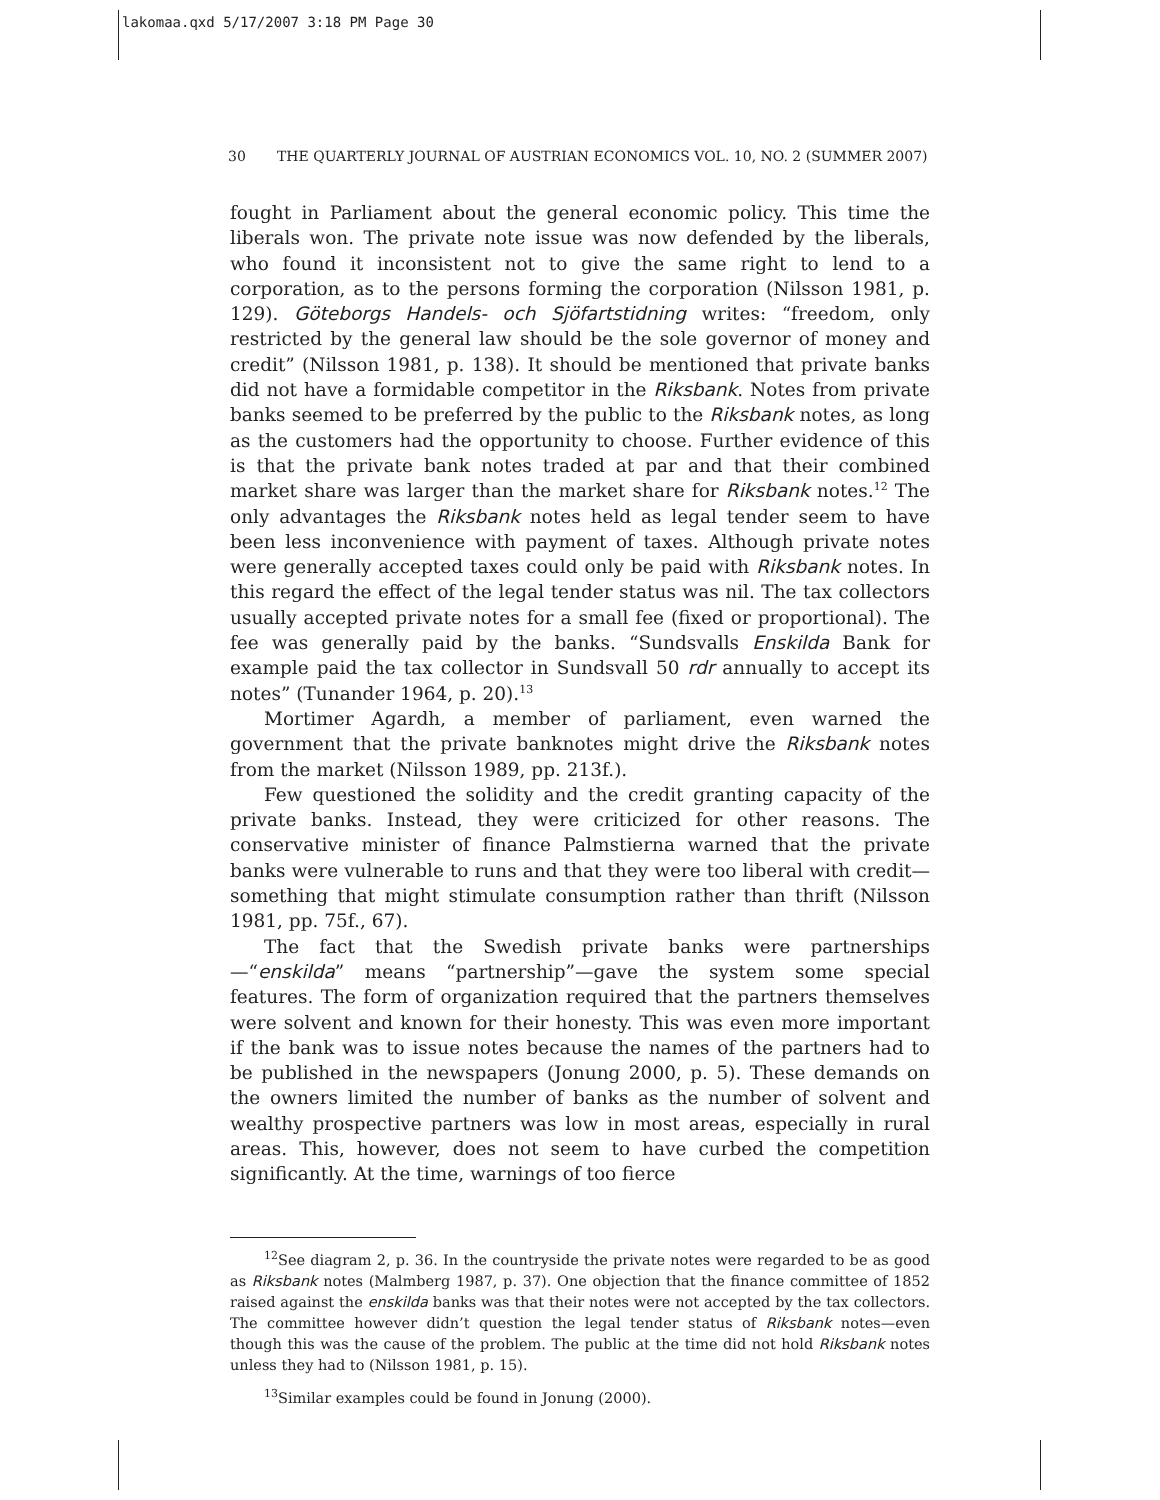lakomaa.qxd 5/17/2007 3:18 PM Page 30
30 THE QUARTERLY JOURNAL OF AUSTRIAN ECONOMICS VOL. 10, NO. 2 (SUMMER 2007)
fought in Parliament about the general economic policy. This time the liberals won. The private note issue was now defended by the liberals, who found it inconsistent not to give the same right to lend to a corporation, as to the persons forming the corporation (Nilsson 1981, p. 129). Göteborgs Handels- och Sjöfartstidning writes: “freedom, only restricted by the general law should be the sole governor of money and credit” (Nilsson 1981, p. 138). It should be mentioned that private banks did not have a formidable competitor in the Riksbank. Notes from private banks seemed to be preferred by the public to the Riksbank notes, as long as the customers had the opportunity to choose. Further evidence of this is that the private bank notes traded at par and that their combined market share was larger than the market share for Riksbank notes.<sup>12</sup> The only advantages the Riksbank notes held as legal tender seem to have been less inconvenience with payment of taxes. Although private notes were generally accepted taxes could only be paid with Riksbank notes. In this regard the effect of the legal tender status was nil. The tax collectors usually accepted private notes for a small fee (fixed or proportional). The fee was generally paid by the banks. “Sundsvalls Enskilda Bank for example paid the tax collector in Sundsvall 50 rdr annually to accept its notes” (Tunander 1964, p. 20).<sup>13</sup>
Mortimer Agardh, a member of parliament, even warned the government that the private banknotes might drive the Riksbank notes from the market (Nilsson 1989, pp. 213f.).
Few questioned the solidity and the credit granting capacity of the private banks. Instead, they were criticized for other reasons. The conservative minister of finance Palmstierna warned that the private banks were vulnerable to runs and that they were too liberal with credit—something that might stimulate consumption rather than thrift (Nilsson 1981, pp. 75f., 67).
The fact that the Swedish private banks were partnerships—“enskilda” means “partnership”—gave the system some special features. The form of organization required that the partners themselves were solvent and known for their honesty. This was even more important if the bank was to issue notes because the names of the partners had to be published in the newspapers (Jonung 2000, p. 5). These demands on the owners limited the number of banks as the number of solvent and wealthy prospective partners was low in most areas, especially in rural areas. This, however, does not seem to have curbed the competition significantly. At the time, warnings of too fierce
<sup>12</sup> See diagram 2, p. 36. In the countryside the private notes were regarded to be as good as Riksbank notes (Malmberg 1987, p. 37). One objection that the finance committee of 1852 raised against the enskilda banks was that their notes were not accepted by the tax collectors. The committee however didn’t question the legal tender status of Riksbank notes—even though this was the cause of the problem. The public at the time did not hold Riksbank notes unless they had to (Nilsson 1981, p. 15).
<sup>13</sup> Similar examples could be found in Jonung (2000).